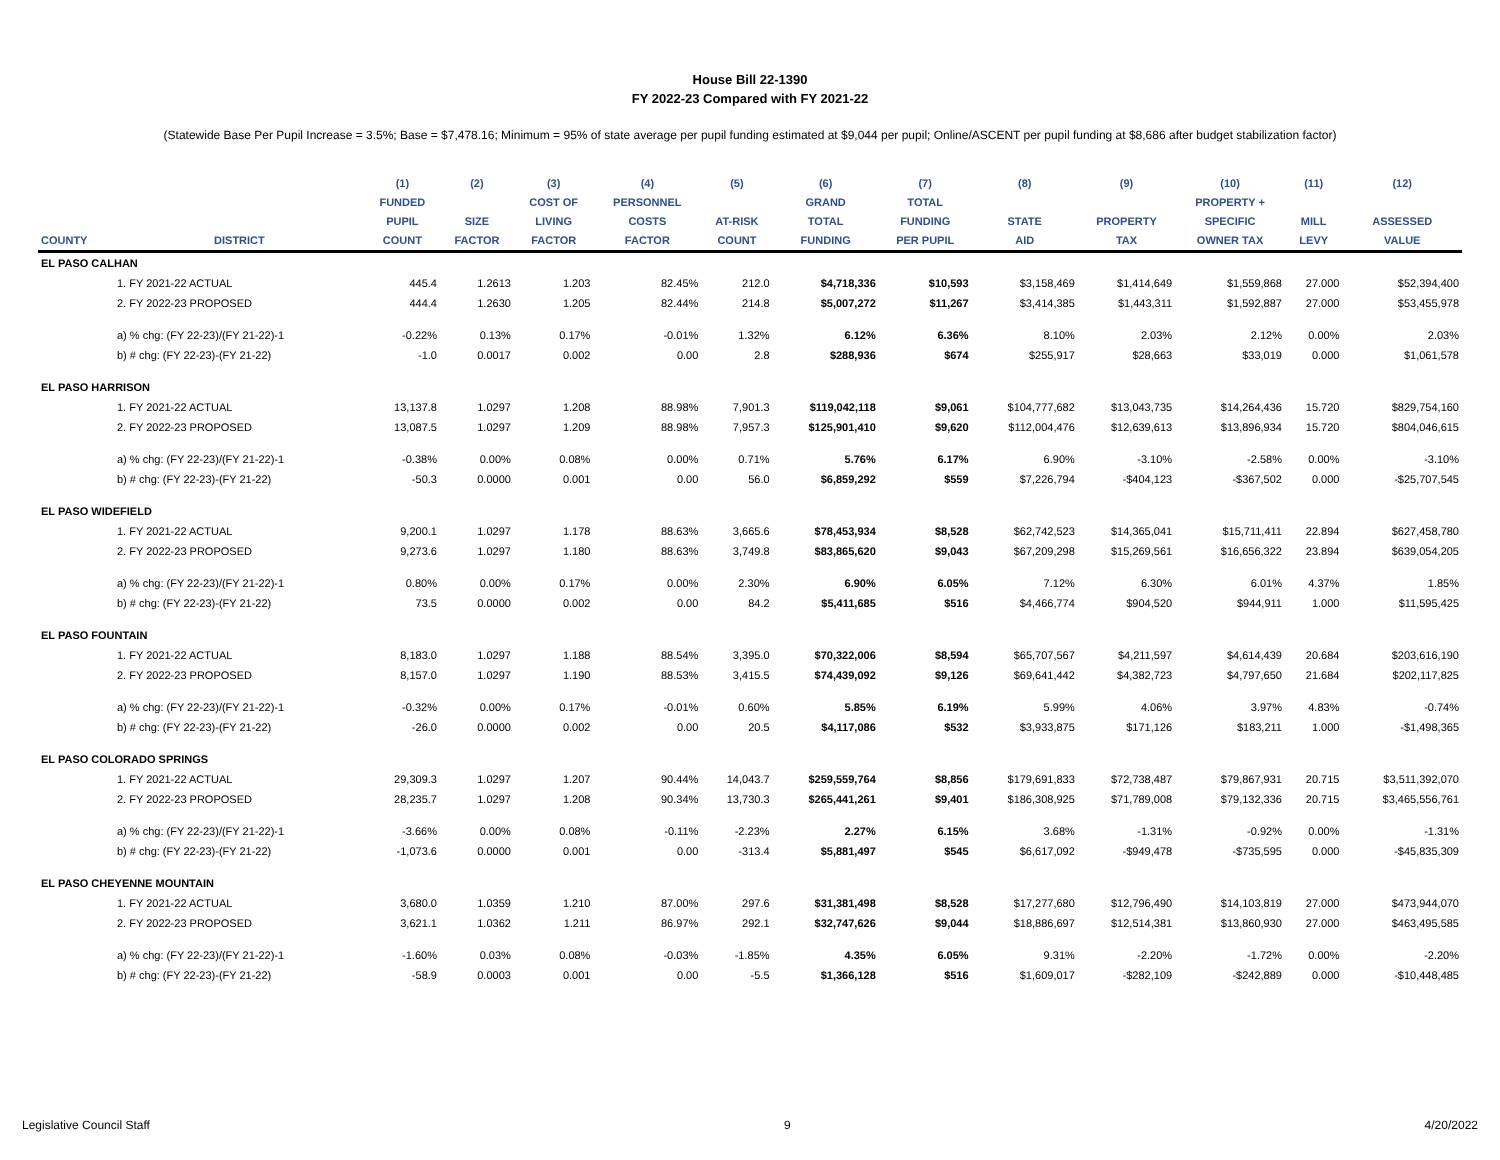House Bill 22-1390
FY 2022-23 Compared with FY 2021-22
(Statewide Base Per Pupil Increase = 3.5%; Base = $7,478.16; Minimum = 95% of state average per pupil funding estimated at $9,044 per pupil; Online/ASCENT per pupil funding at $8,686 after budget stabilization factor)
| | | (1) | (2) | (3) | (4) | (5) | (6) | (7) | (8) | (9) | (10) | (11) | (12) |
| --- | --- | --- | --- | --- | --- | --- | --- | --- | --- | --- | --- | --- | --- |
| | | FUNDED | | COST OF | PERSONNEL | | GRAND | TOTAL | | | PROPERTY + | | |
| | | PUPIL | SIZE | LIVING | COSTS | AT-RISK | TOTAL | FUNDING | STATE | PROPERTY | SPECIFIC | MILL | ASSESSED |
| COUNTY | DISTRICT | COUNT | FACTOR | FACTOR | FACTOR | COUNT | FUNDING | PER PUPIL | AID | TAX | OWNER TAX | LEVY | VALUE |
| EL PASO CALHAN | | | | | | | | | | | | | |
| | 1. FY 2021-22 ACTUAL | 445.4 | 1.2613 | 1.203 | 82.45% | 212.0 | $4,718,336 | $10,593 | $3,158,469 | $1,414,649 | $1,559,868 | 27.000 | $52,394,400 |
| | 2. FY 2022-23 PROPOSED | 444.4 | 1.2630 | 1.205 | 82.44% | 214.8 | $5,007,272 | $11,267 | $3,414,385 | $1,443,311 | $1,592,887 | 27.000 | $53,455,978 |
| | a) % chg: (FY 22-23)/(FY 21-22)-1 | -0.22% | 0.13% | 0.17% | -0.01% | 1.32% | 6.12% | 6.36% | 8.10% | 2.03% | 2.12% | 0.00% | 2.03% |
| | b) # chg: (FY 22-23)-(FY 21-22) | -1.0 | 0.0017 | 0.002 | 0.00 | 2.8 | $288,936 | $674 | $255,917 | $28,663 | $33,019 | 0.000 | $1,061,578 |
| EL PASO HARRISON | | | | | | | | | | | | | |
| | 1. FY 2021-22 ACTUAL | 13,137.8 | 1.0297 | 1.208 | 88.98% | 7,901.3 | $119,042,118 | $9,061 | $104,777,682 | $13,043,735 | $14,264,436 | 15.720 | $829,754,160 |
| | 2. FY 2022-23 PROPOSED | 13,087.5 | 1.0297 | 1.209 | 88.98% | 7,957.3 | $125,901,410 | $9,620 | $112,004,476 | $12,639,613 | $13,896,934 | 15.720 | $804,046,615 |
| | a) % chg: (FY 22-23)/(FY 21-22)-1 | -0.38% | 0.00% | 0.08% | 0.00% | 0.71% | 5.76% | 6.17% | 6.90% | -3.10% | -2.58% | 0.00% | -3.10% |
| | b) # chg: (FY 22-23)-(FY 21-22) | -50.3 | 0.0000 | 0.001 | 0.00 | 56.0 | $6,859,292 | $559 | $7,226,794 | -$404,123 | -$367,502 | 0.000 | -$25,707,545 |
| EL PASO WIDEFIELD | | | | | | | | | | | | | |
| | 1. FY 2021-22 ACTUAL | 9,200.1 | 1.0297 | 1.178 | 88.63% | 3,665.6 | $78,453,934 | $8,528 | $62,742,523 | $14,365,041 | $15,711,411 | 22.894 | $627,458,780 |
| | 2. FY 2022-23 PROPOSED | 9,273.6 | 1.0297 | 1.180 | 88.63% | 3,749.8 | $83,865,620 | $9,043 | $67,209,298 | $15,269,561 | $16,656,322 | 23.894 | $639,054,205 |
| | a) % chg: (FY 22-23)/(FY 21-22)-1 | 0.80% | 0.00% | 0.17% | 0.00% | 2.30% | 6.90% | 6.05% | 7.12% | 6.30% | 6.01% | 4.37% | 1.85% |
| | b) # chg: (FY 22-23)-(FY 21-22) | 73.5 | 0.0000 | 0.002 | 0.00 | 84.2 | $5,411,685 | $516 | $4,466,774 | $904,520 | $944,911 | 1.000 | $11,595,425 |
| EL PASO FOUNTAIN | | | | | | | | | | | | | |
| | 1. FY 2021-22 ACTUAL | 8,183.0 | 1.0297 | 1.188 | 88.54% | 3,395.0 | $70,322,006 | $8,594 | $65,707,567 | $4,211,597 | $4,614,439 | 20.684 | $203,616,190 |
| | 2. FY 2022-23 PROPOSED | 8,157.0 | 1.0297 | 1.190 | 88.53% | 3,415.5 | $74,439,092 | $9,126 | $69,641,442 | $4,382,723 | $4,797,650 | 21.684 | $202,117,825 |
| | a) % chg: (FY 22-23)/(FY 21-22)-1 | -0.32% | 0.00% | 0.17% | -0.01% | 0.60% | 5.85% | 6.19% | 5.99% | 4.06% | 3.97% | 4.83% | -0.74% |
| | b) # chg: (FY 22-23)-(FY 21-22) | -26.0 | 0.0000 | 0.002 | 0.00 | 20.5 | $4,117,086 | $532 | $3,933,875 | $171,126 | $183,211 | 1.000 | -$1,498,365 |
| EL PASO COLORADO SPRINGS | | | | | | | | | | | | | |
| | 1. FY 2021-22 ACTUAL | 29,309.3 | 1.0297 | 1.207 | 90.44% | 14,043.7 | $259,559,764 | $8,856 | $179,691,833 | $72,738,487 | $79,867,931 | 20.715 | $3,511,392,070 |
| | 2. FY 2022-23 PROPOSED | 28,235.7 | 1.0297 | 1.208 | 90.34% | 13,730.3 | $265,441,261 | $9,401 | $186,308,925 | $71,789,008 | $79,132,336 | 20.715 | $3,465,556,761 |
| | a) % chg: (FY 22-23)/(FY 21-22)-1 | -3.66% | 0.00% | 0.08% | -0.11% | -2.23% | 2.27% | 6.15% | 3.68% | -1.31% | -0.92% | 0.00% | -1.31% |
| | b) # chg: (FY 22-23)-(FY 21-22) | -1,073.6 | 0.0000 | 0.001 | 0.00 | -313.4 | $5,881,497 | $545 | $6,617,092 | -$949,478 | -$735,595 | 0.000 | -$45,835,309 |
| EL PASO CHEYENNE MOUNTAIN | | | | | | | | | | | | | |
| | 1. FY 2021-22 ACTUAL | 3,680.0 | 1.0359 | 1.210 | 87.00% | 297.6 | $31,381,498 | $8,528 | $17,277,680 | $12,796,490 | $14,103,819 | 27.000 | $473,944,070 |
| | 2. FY 2022-23 PROPOSED | 3,621.1 | 1.0362 | 1.211 | 86.97% | 292.1 | $32,747,626 | $9,044 | $18,886,697 | $12,514,381 | $13,860,930 | 27.000 | $463,495,585 |
| | a) % chg: (FY 22-23)/(FY 21-22)-1 | -1.60% | 0.03% | 0.08% | -0.03% | -1.85% | 4.35% | 6.05% | 9.31% | -2.20% | -1.72% | 0.00% | -2.20% |
| | b) # chg: (FY 22-23)-(FY 21-22) | -58.9 | 0.0003 | 0.001 | 0.00 | -5.5 | $1,366,128 | $516 | $1,609,017 | -$282,109 | -$242,889 | 0.000 | -$10,448,485 |
Legislative Council Staff 9 4/20/2022